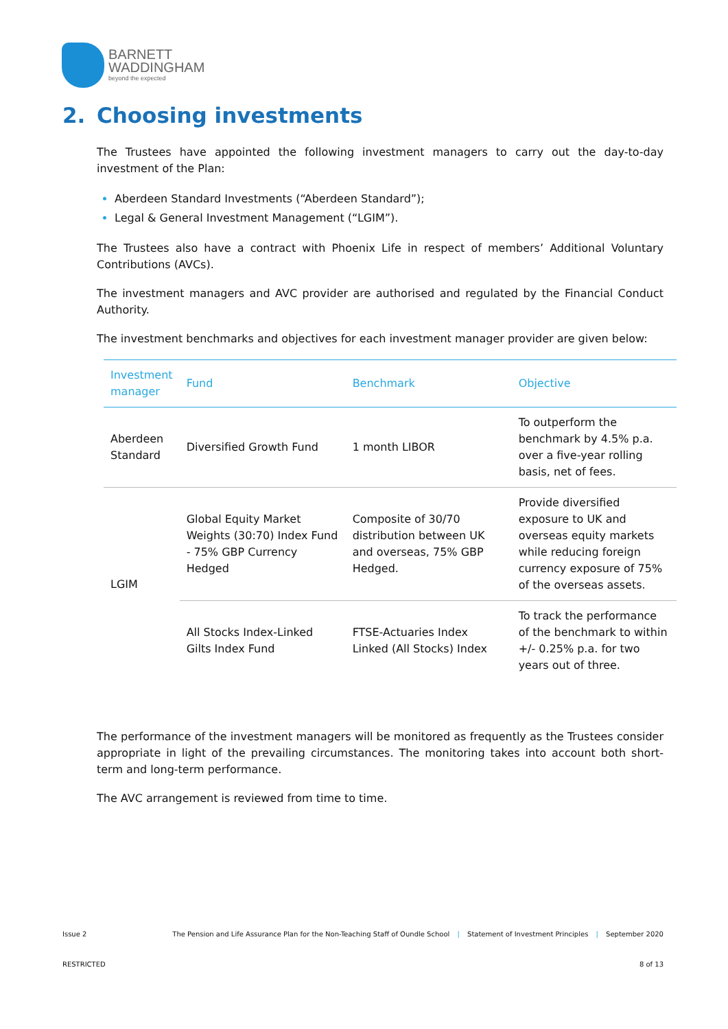BARNETT
WADDINGHAM
beyond the expected
2. Choosing investments
The Trustees have appointed the following investment managers to carry out the day-to-day investment of the Plan:
Aberdeen Standard Investments (“Aberdeen Standard”);
Legal & General Investment Management (“LGIM”).
The Trustees also have a contract with Phoenix Life in respect of members’ Additional Voluntary Contributions (AVCs).
The investment managers and AVC provider are authorised and regulated by the Financial Conduct Authority.
The investment benchmarks and objectives for each investment manager provider are given below:
| Investment manager | Fund | Benchmark | Objective |
| --- | --- | --- | --- |
| Aberdeen Standard | Diversified Growth Fund | 1 month LIBOR | To outperform the benchmark by 4.5% p.a. over a five-year rolling basis, net of fees. |
| LGIM | Global Equity Market Weights (30:70) Index Fund - 75% GBP Currency Hedged | Composite of 30/70 distribution between UK and overseas, 75% GBP Hedged. | Provide diversified exposure to UK and overseas equity markets while reducing foreign currency exposure of 75% of the overseas assets. |
| | All Stocks Index-Linked Gilts Index Fund | FTSE-Actuaries Index Linked (All Stocks) Index | To track the performance of the benchmark to within +/- 0.25% p.a. for two years out of three. |
The performance of the investment managers will be monitored as frequently as the Trustees consider appropriate in light of the prevailing circumstances. The monitoring takes into account both short-term and long-term performance.
The AVC arrangement is reviewed from time to time.
Issue 2 The Pension and Life Assurance Plan for the Non-Teaching Staff of Oundle School | Statement of Investment Principles | September 2020
RESTRICTED 8 of 13